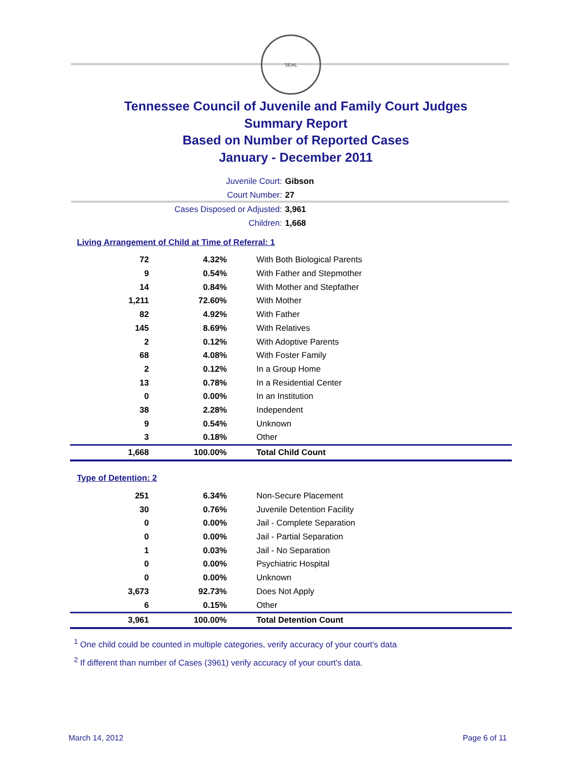SEAL
Tennessee Council of Juvenile and Family Court Judges
Summary Report
Based on Number of Reported Cases
January - December 2011
Juvenile Court: Gibson
Court Number: 27
Cases Disposed or Adjusted: 3,961
Children: 1,668
Living Arrangement of Child at Time of Referral: 1
| 72 | 4.32% | With Both Biological Parents |
| 9 | 0.54% | With Father and Stepmother |
| 14 | 0.84% | With Mother and Stepfather |
| 1,211 | 72.60% | With Mother |
| 82 | 4.92% | With Father |
| 145 | 8.69% | With Relatives |
| 2 | 0.12% | With Adoptive Parents |
| 68 | 4.08% | With Foster Family |
| 2 | 0.12% | In a Group Home |
| 13 | 0.78% | In a Residential Center |
| 0 | 0.00% | In an Institution |
| 38 | 2.28% | Independent |
| 9 | 0.54% | Unknown |
| 3 | 0.18% | Other |
| 1,668 | 100.00% | Total Child Count |
Type of Detention: 2
| 251 | 6.34% | Non-Secure Placement |
| 30 | 0.76% | Juvenile Detention Facility |
| 0 | 0.00% | Jail - Complete Separation |
| 0 | 0.00% | Jail - Partial Separation |
| 1 | 0.03% | Jail - No Separation |
| 0 | 0.00% | Psychiatric Hospital |
| 0 | 0.00% | Unknown |
| 3,673 | 92.73% | Does Not Apply |
| 6 | 0.15% | Other |
| 3,961 | 100.00% | Total Detention Count |
<sup>1</sup> One child could be counted in multiple categories, verify accuracy of your court's data
<sup>2</sup> If different than number of Cases (3961) verify accuracy of your court's data.
March 14, 2012 Page 6 of 11